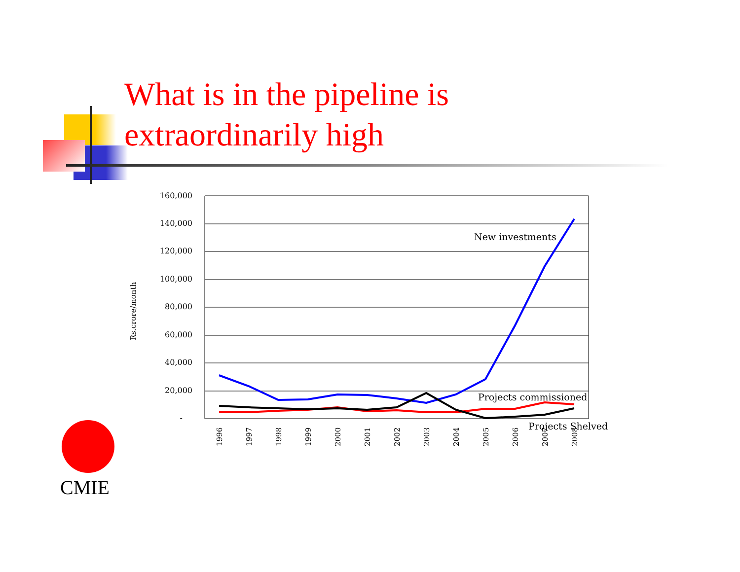What is in the pipeline is extraordinarily high
160,000
140,000
120,000
100,000
80,000
60,000
40,000
20,000
-
Rs.crore/month
1996
1997
1998
1999
2000
2001
2002
2003
2004
2005
2006
2007
2008
New investments
Projects commissioned
Projects Shelved
CMIE